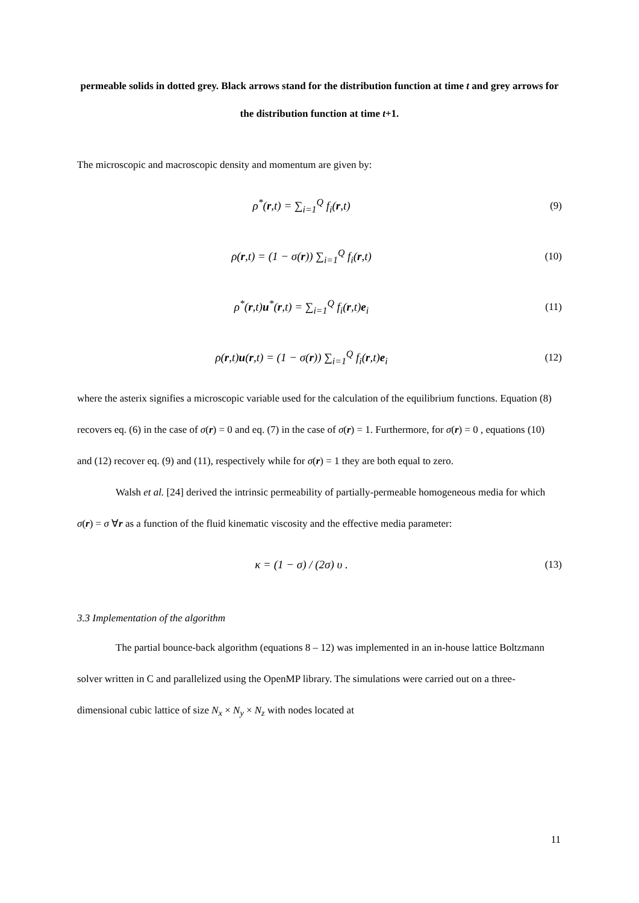permeable solids in dotted grey. Black arrows stand for the distribution function at time t and grey arrows for the distribution function at time t+1.
The microscopic and macroscopic density and momentum are given by:
ρ<sup>*</sup>(r,t) = ∑<sub>i=1</sub><sup>Q</sup> f<sub>i</sub>(r,t) (9)
ρ(r,t) = (1 − σ(r)) ∑<sub>i=1</sub><sup>Q</sup> f<sub>i</sub>(r,t)
(10)
ρ<sup>*</sup>(r,t)u<sup>*</sup>(r,t) = ∑<sub>i=1</sub><sup>Q</sup> f<sub>i</sub>(r,t)e<sub>i</sub>
(11)
ρ(r,t)u(r,t) = (1 − σ(r)) ∑<sub>i=1</sub><sup>Q</sup> f<sub>i</sub>(r,t)e<sub>i</sub>
(12)
where the asterix signifies a microscopic variable used for the calculation of the equilibrium functions. Equation (8) recovers eq. (6) in the case of σ(r) = 0 and eq. (7) in the case of σ(r) = 1. Furthermore, for σ(r) = 0 , equations (10) and (12) recover eq. (9) and (11), respectively while for σ(r) = 1 they are both equal to zero.
Walsh et al. [24] derived the intrinsic permeability of partially-permeable homogeneous media for which σ(r) = σ ∀r as a function of the fluid kinematic viscosity and the effective media parameter:
κ = (1 − σ) / (2σ) υ . (13)
3.3 Implementation of the algorithm
The partial bounce-back algorithm (equations 8 – 12) was implemented in an in-house lattice Boltzmann solver written in C and parallelized using the OpenMP library. The simulations were carried out on a three-dimensional cubic lattice of size N<sub>x</sub> × N<sub>y</sub> × N<sub>z</sub> with nodes located at
11